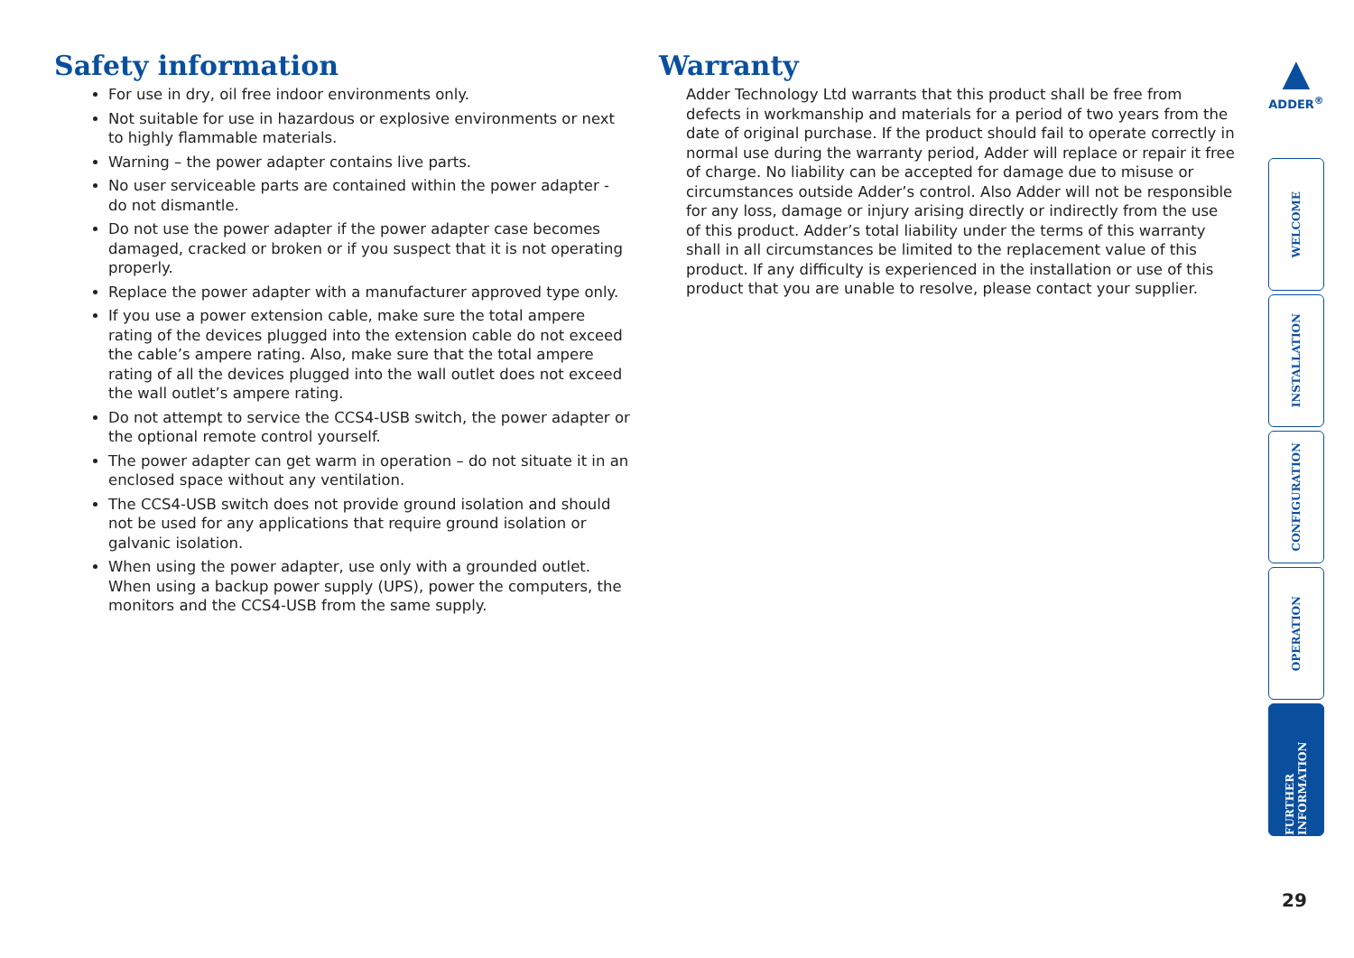Safety information
For use in dry, oil free indoor environments only.
Not suitable for use in hazardous or explosive environments or next to highly flammable materials.
Warning – the power adapter contains live parts.
No user serviceable parts are contained within the power adapter - do not dismantle.
Do not use the power adapter if the power adapter case becomes damaged, cracked or broken or if you suspect that it is not operating properly.
Replace the power adapter with a manufacturer approved type only.
If you use a power extension cable, make sure the total ampere rating of the devices plugged into the extension cable do not exceed the cable’s ampere rating. Also, make sure that the total ampere rating of all the devices plugged into the wall outlet does not exceed the wall outlet’s ampere rating.
Do not attempt to service the CCS4-USB switch, the power adapter or the optional remote control yourself.
The power adapter can get warm in operation – do not situate it in an enclosed space without any ventilation.
The CCS4-USB switch does not provide ground isolation and should not be used for any applications that require ground isolation or galvanic isolation.
When using the power adapter, use only with a grounded outlet. When using a backup power supply (UPS), power the computers, the monitors and the CCS4-USB from the same supply.
Warranty
Adder Technology Ltd warrants that this product shall be free from defects in workmanship and materials for a period of two years from the date of original purchase. If the product should fail to operate correctly in normal use during the warranty period, Adder will replace or repair it free of charge. No liability can be accepted for damage due to misuse or circumstances outside Adder’s control. Also Adder will not be responsible for any loss, damage or injury arising directly or indirectly from the use of this product. Adder’s total liability under the terms of this warranty shall in all circumstances be limited to the replacement value of this product. If any difficulty is experienced in the installation or use of this product that you are unable to resolve, please contact your supplier.
▲
ADDER<sup>®</sup>
WELCOME
INSTALLATION
CONFIGURATION
OPERATION
FURTHER INFORMATION
29